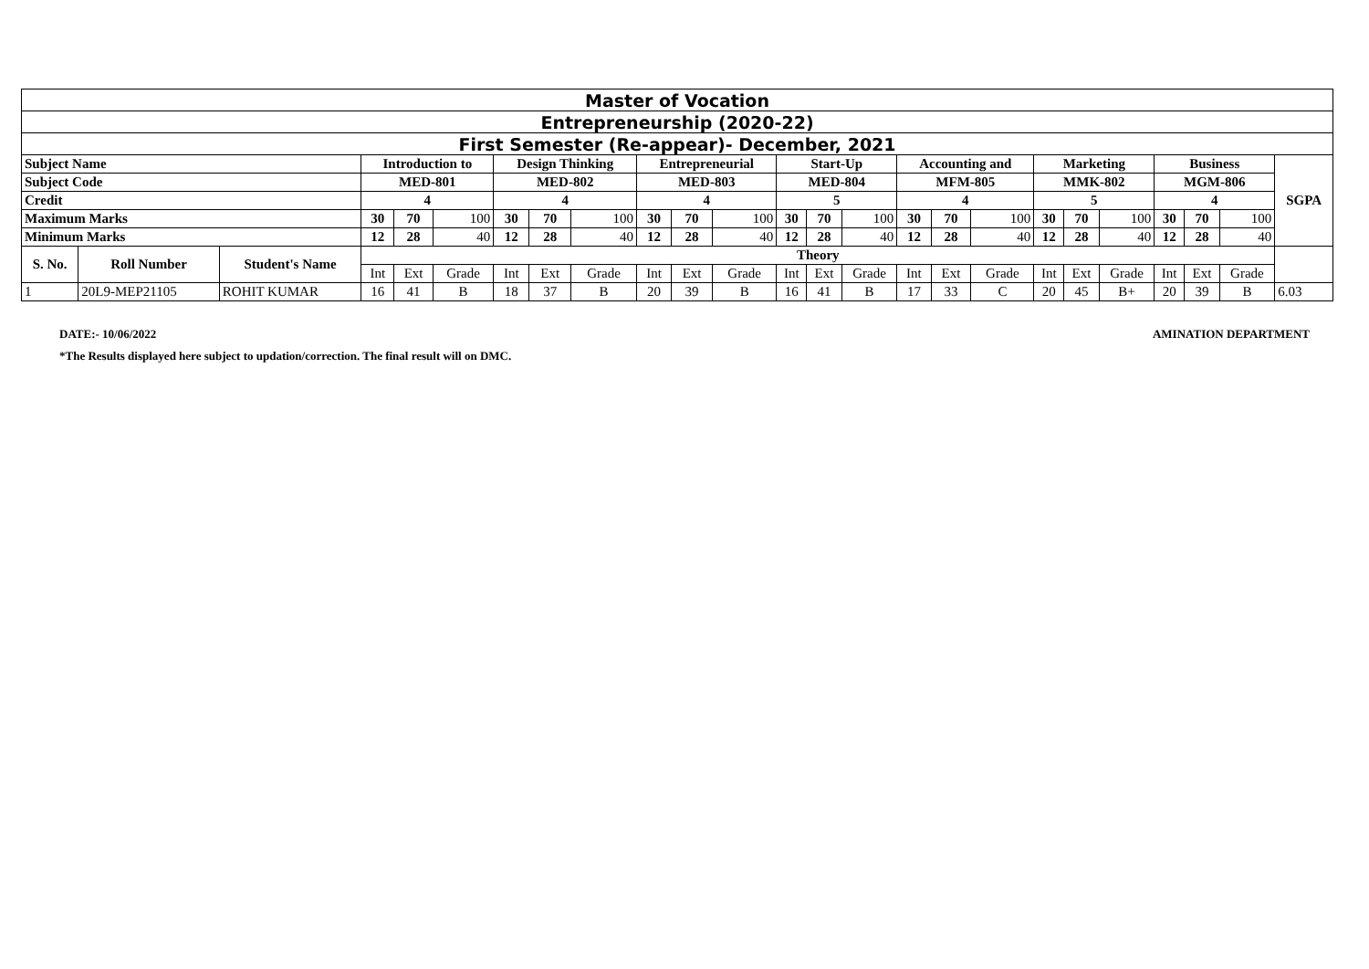| Master of Vocation | | | | | | | | | | | | | | | | | | | | | | | | |
| Entrepreneurship (2020-22) | | | | | | | | | | | | | | | | | | | | | | | | |
| First Semester (Re-appear)- December, 2021 | | | | | | | | | | | | | | | | | | | | | | | | |
| Subject Name | | | Introduction to | | | Design Thinking | | | Entrepreneurial | | | Start-Up | | | Accounting and | | | Marketing | | | Business | | | SGPA |
| Subject Code | | | MED-801 | | | MED-802 | | | MED-803 | | | MED-804 | | | MFM-805 | | | MMK-802 | | | MGM-806 | | | |
| Credit | | | 4 | | | 4 | | | 4 | | | 5 | | | 4 | | | 5 | | | 4 | | | |
| Maximum Marks | | | 30 | 70 | 100 | 30 | 70 | 100 | 30 | 70 | 100 | 30 | 70 | 100 | 30 | 70 | 100 | 30 | 70 | 100 | 30 | 70 | 100 | |
| Minimum Marks | | | 12 | 28 | 40 | 12 | 28 | 40 | 12 | 28 | 40 | 12 | 28 | 40 | 12 | 28 | 40 | 12 | 28 | 40 | 12 | 28 | 40 | |
| S. No. | Roll Number | Student's Name | Theory | | | | | | | | | | | | | | | | | | | | | |
| | | | Int | Ext | Grade | Int | Ext | Grade | Int | Ext | Grade | Int | Ext | Grade | Int | Ext | Grade | Int | Ext | Grade | Int | Ext | Grade | |
| 1 | 20L9-MEP21105 | ROHIT KUMAR | 16 | 41 | B | 18 | 37 | B | 20 | 39 | B | 16 | 41 | B | 17 | 33 | C | 20 | 45 | B+ | 20 | 39 | B | 6.03 |
DATE:- 10/06/2022 AMINATION DEPARTMENT
*The Results displayed here subject to updation/correction. The final result will on DMC.